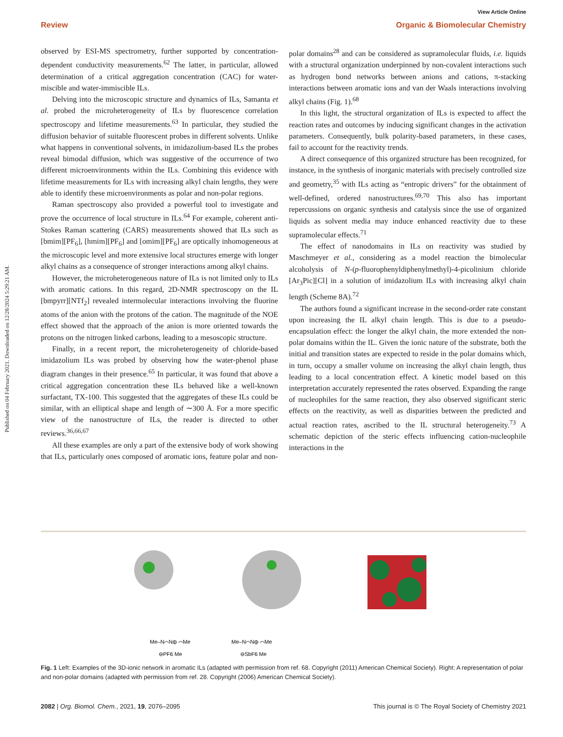Published on 04 February 2021. Downloaded on 12/28/2024 5:29:21 AM.
View Article Online
Review Organic & Biomolecular Chemistry
observed by ESI-MS spectrometry, further supported by concentration-dependent conductivity measurements.<sup>62</sup> The latter, in particular, allowed determination of a critical aggregation concentration (CAC) for water-miscible and water-immiscible ILs.
Delving into the microscopic structure and dynamics of ILs, Samanta et al. probed the microheterogeneity of ILs by fluorescence correlation spectroscopy and lifetime measurements.<sup>63</sup> In particular, they studied the diffusion behavior of suitable fluorescent probes in different solvents. Unlike what happens in conventional solvents, in imidazolium-based ILs the probes reveal bimodal diffusion, which was suggestive of the occurrence of two different microenvironments within the ILs. Combining this evidence with lifetime measurements for ILs with increasing alkyl chain lengths, they were able to identify these microenvironments as polar and non-polar regions.
Raman spectroscopy also provided a powerful tool to investigate and prove the occurrence of local structure in ILs.<sup>64</sup> For example, coherent anti-Stokes Raman scattering (CARS) measurements showed that ILs such as [bmim][PF<sub>6</sub>], [hmim][PF<sub>6</sub>] and [omim][PF<sub>6</sub>] are optically inhomogeneous at the microscopic level and more extensive local structures emerge with longer alkyl chains as a consequence of stronger interactions among alkyl chains.
However, the microheterogeneous nature of ILs is not limited only to ILs with aromatic cations. In this regard, 2D-NMR spectroscopy on the IL [bmpyrr][NTf<sub>2</sub>] revealed intermolecular interactions involving the fluorine atoms of the anion with the protons of the cation. The magnitude of the NOE effect showed that the approach of the anion is more oriented towards the protons on the nitrogen linked carbons, leading to a mesoscopic structure.
Finally, in a recent report, the microheterogeneity of chloride-based imidazolium ILs was probed by observing how the water-phenol phase diagram changes in their presence.<sup>65</sup> In particular, it was found that above a critical aggregation concentration these ILs behaved like a well-known surfactant, TX-100. This suggested that the aggregates of these ILs could be similar, with an elliptical shape and length of ∼300 Å. For a more specific view of the nanostructure of ILs, the reader is directed to other reviews.<sup>36,66,67</sup>
All these examples are only a part of the extensive body of work showing that ILs, particularly ones composed of aromatic ions, feature polar and non-polar domains<sup>28</sup> and can be considered as supramolecular fluids, i.e. liquids with a structural organization underpinned by non-covalent interactions such as hydrogen bond networks between anions and cations, π-stacking interactions between aromatic ions and van der Waals interactions involving alkyl chains (Fig. 1).<sup>68</sup>
In this light, the structural organization of ILs is expected to affect the reaction rates and outcomes by inducing significant changes in the activation parameters. Consequently, bulk polarity-based parameters, in these cases, fail to account for the reactivity trends.
A direct consequence of this organized structure has been recognized, for instance, in the synthesis of inorganic materials with precisely controlled size and geometry,<sup>35</sup> with ILs acting as “entropic drivers” for the obtainment of well-defined, ordered nanostructures.<sup>69,70</sup> This also has important repercussions on organic synthesis and catalysis since the use of organized liquids as solvent media may induce enhanced reactivity due to these supramolecular effects.<sup>71</sup>
The effect of nanodomains in ILs on reactivity was studied by Maschmeyer et al., considering as a model reaction the bimolecular alcoholysis of N-(p-fluorophenyldiphenylmethyl)-4-picolinium chloride [Ar<sub>3</sub>Pic][Cl] in a solution of imidazolium ILs with increasing alkyl chain length (Scheme 8A).<sup>72</sup>
The authors found a significant increase in the second-order rate constant upon increasing the IL alkyl chain length. This is due to a pseudo-encapsulation effect: the longer the alkyl chain, the more extended the non-polar domains within the IL. Given the ionic nature of the substrate, both the initial and transition states are expected to reside in the polar domains which, in turn, occupy a smaller volume on increasing the alkyl chain length, thus leading to a local concentration effect. A kinetic model based on this interpretation accurately represented the rates observed. Expanding the range of nucleophiles for the same reaction, they also observed significant steric effects on the reactivity, as well as disparities between the predicted and actual reaction rates, ascribed to the IL structural heterogeneity.<sup>73</sup> A schematic depiction of the steric effects influencing cation-nucleophile interactions in the
Me–N⌒N⊕ ⌒Me
⊖PF6 Me
Me–N⌒N⊕ ⌒Me
⊖SbF6 Me
Fig. 1 Left: Examples of the 3D-ionic network in aromatic ILs (adapted with permission from ref. 68. Copyright (2011) American Chemical Society). Right: A representation of polar and non-polar domains (adapted with permission from ref. 28. Copyright (2006) American Chemical Society).
2082 | Org. Biomol. Chem., 2021, 19, 2076–2095 This journal is © The Royal Society of Chemistry 2021